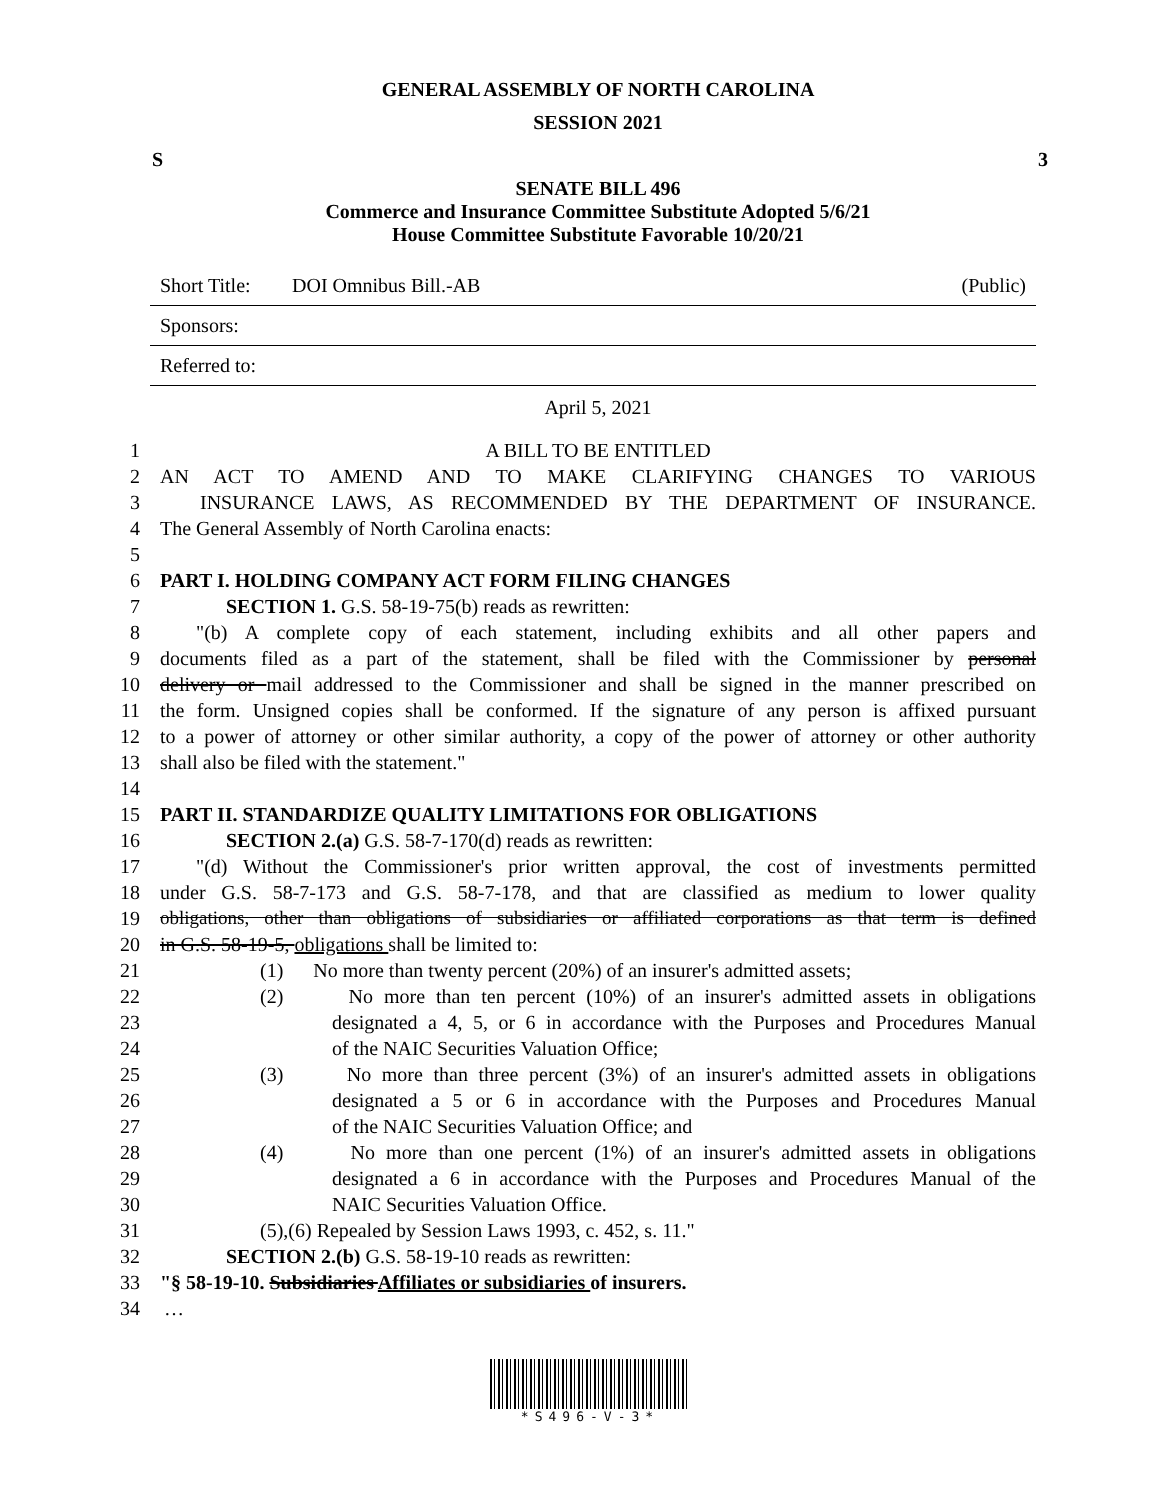GENERAL ASSEMBLY OF NORTH CAROLINA
SESSION 2021
S 3
SENATE BILL 496
Commerce and Insurance Committee Substitute Adopted 5/6/21
House Committee Substitute Favorable 10/20/21
Short Title: DOI Omnibus Bill.-AB (Public)
Sponsors:
Referred to:
April 5, 2021
1 A BILL TO BE ENTITLED
2 AN ACT TO AMEND AND TO MAKE CLARIFYING CHANGES TO VARIOUS
3 INSURANCE LAWS, AS RECOMMENDED BY THE DEPARTMENT OF INSURANCE.
4 The General Assembly of North Carolina enacts:
5
6 PART I. HOLDING COMPANY ACT FORM FILING CHANGES
7 SECTION 1. G.S. 58-19-75(b) reads as rewritten:
8 "(b) A complete copy of each statement, including exhibits and all other papers and
9 documents filed as a part of the statement, shall be filed with the Commissioner by personal
10 delivery or mail addressed to the Commissioner and shall be signed in the manner prescribed on
11 the form. Unsigned copies shall be conformed. If the signature of any person is affixed pursuant
12 to a power of attorney or other similar authority, a copy of the power of attorney or other authority
13 shall also be filed with the statement."
14
15 PART II. STANDARDIZE QUALITY LIMITATIONS FOR OBLIGATIONS
16 SECTION 2.(a) G.S. 58-7-170(d) reads as rewritten:
17 "(d) Without the Commissioner's prior written approval, the cost of investments permitted
18 under G.S. 58-7-173 and G.S. 58-7-178, and that are classified as medium to lower quality
19 obligations, other than obligations of subsidiaries or affiliated corporations as that term is defined
20 in G.S. 58-19-5, obligations shall be limited to:
21 (1) No more than twenty percent (20%) of an insurer's admitted assets;
22 (2) No more than ten percent (10%) of an insurer's admitted assets in obligations
23 designated a 4, 5, or 6 in accordance with the Purposes and Procedures Manual
24 of the NAIC Securities Valuation Office;
25 (3) No more than three percent (3%) of an insurer's admitted assets in obligations
26 designated a 5 or 6 in accordance with the Purposes and Procedures Manual
27 of the NAIC Securities Valuation Office; and
28 (4) No more than one percent (1%) of an insurer's admitted assets in obligations
29 designated a 6 in accordance with the Purposes and Procedures Manual of the
30 NAIC Securities Valuation Office.
31 (5),(6) Repealed by Session Laws 1993, c. 452, s. 11."
32 SECTION 2.(b) G.S. 58-19-10 reads as rewritten:
33 "§ 58-19-10. Subsidiaries Affiliates or subsidiaries of insurers.
34 …
*S496-V-3*